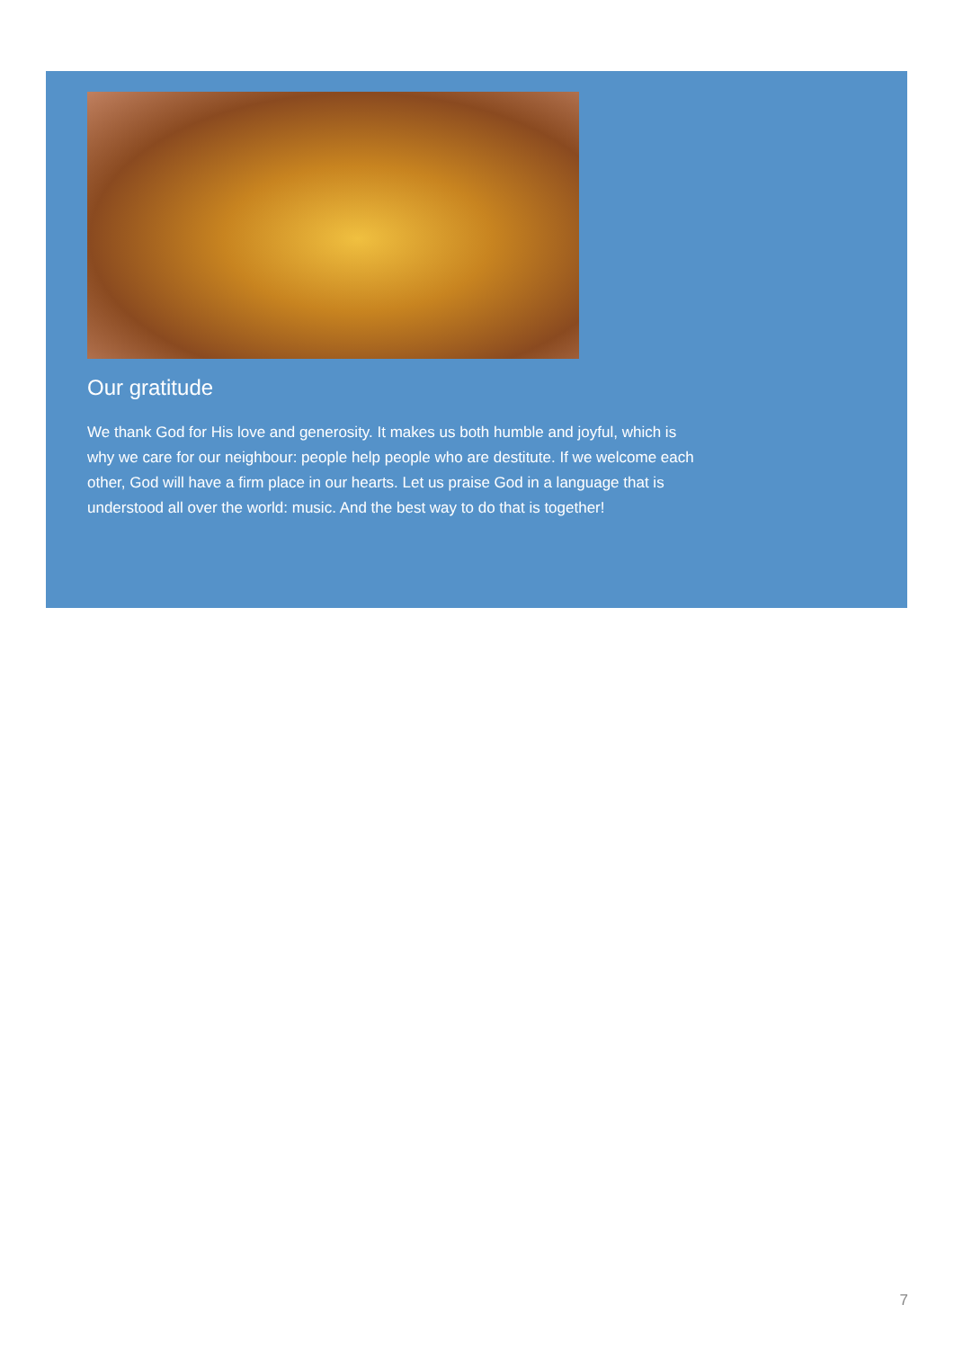Our gratitude
We thank God for His love and generosity. It makes us both humble and joyful, which is why we care for our neighbour: people help people who are destitute. If we welcome each other, God will have a firm place in our hearts. Let us praise God in a language that is understood all over the world: music. And the best way to do that is together!
7